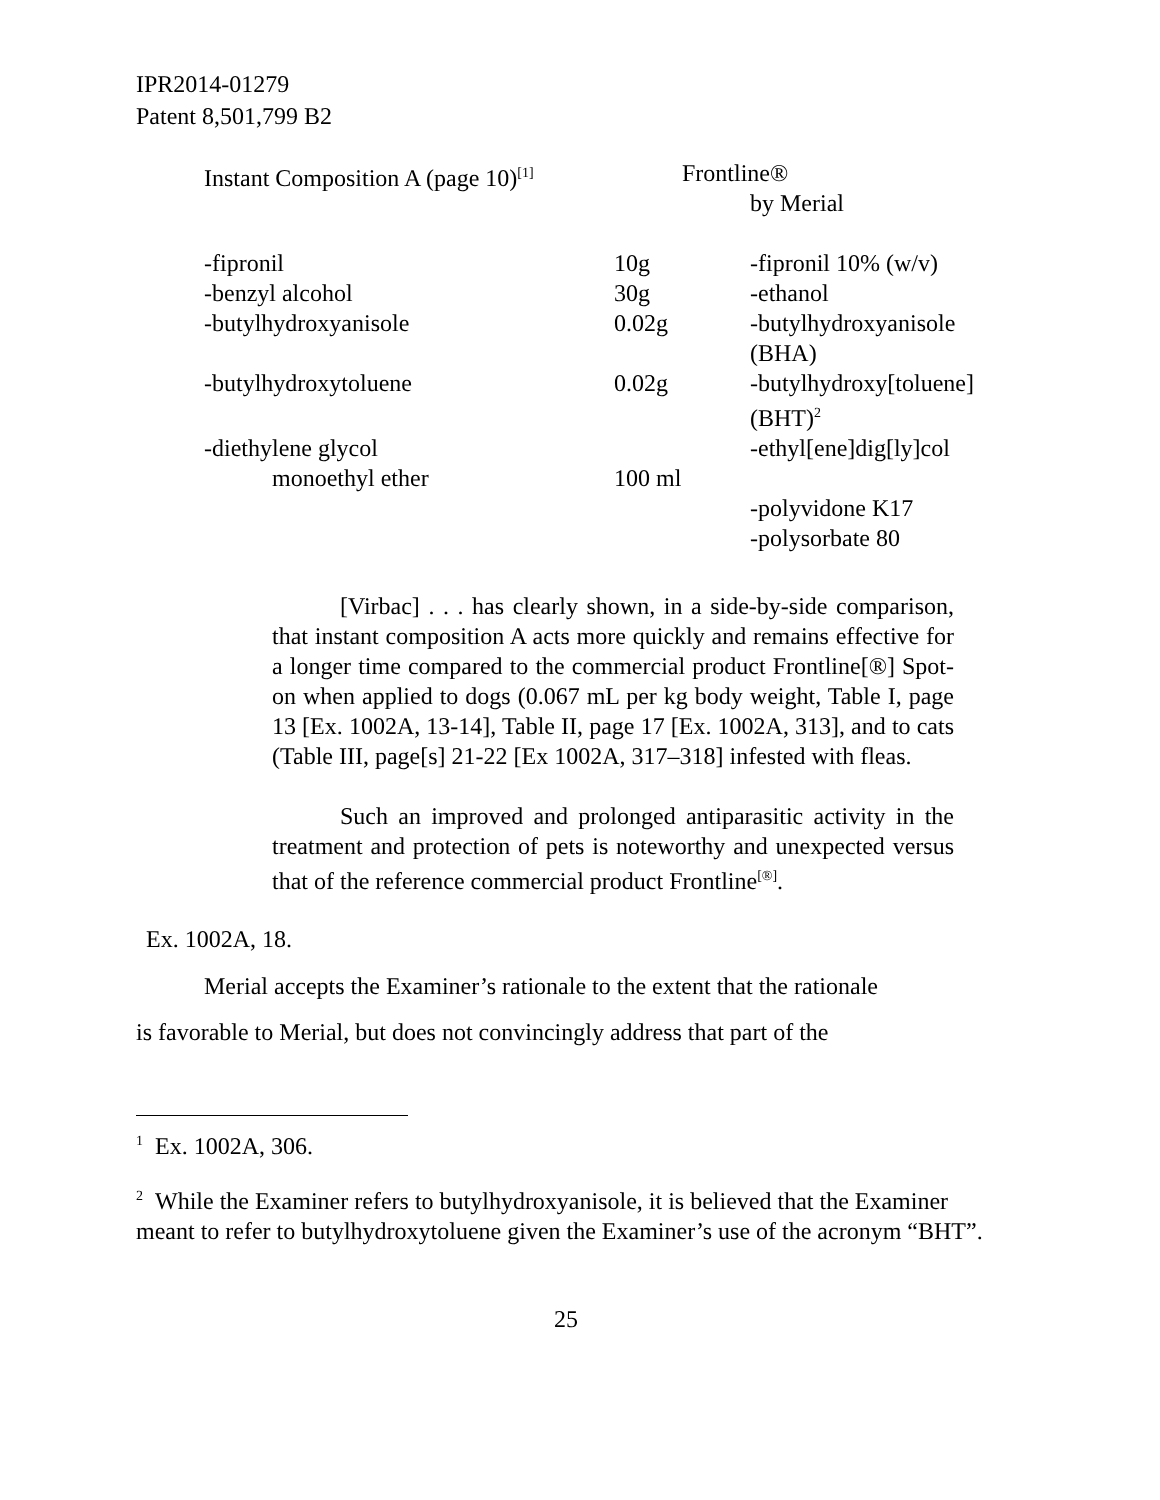IPR2014-01279
Patent 8,501,799 B2
| Instant Composition A (page 10)<sup>[1]</sup> | Frontline® by Merial | |
| -fipronil | 10g | -fipronil 10% (w/v) |
| -benzyl alcohol | 30g | -ethanol |
| -butylhydroxyanisole | 0.02g | -butylhydroxyanisole (BHA) |
| -butylhydroxytoluene | 0.02g | -butylhydroxy[toluene] (BHT)<sup>2</sup> |
| -diethylene glycol | | -ethyl[ene]dig[ly]col |
| monoethyl ether | 100 ml | |
| | | -polyvidone K17 |
| | | -polysorbate 80 |
[Virbac] . . . has clearly shown, in a side-by-side comparison, that instant composition A acts more quickly and remains effective for a longer time compared to the commercial product Frontline[®] Spot-on when applied to dogs (0.067 mL per kg body weight, Table I, page 13 [Ex. 1002A, 13-14], Table II, page 17 [Ex. 1002A, 313], and to cats (Table III, page[s] 21-22 [Ex 1002A, 317–318] infested with fleas.
Such an improved and prolonged antiparasitic activity in the treatment and protection of pets is noteworthy and unexpected versus that of the reference commercial product Frontline<sup>[®]</sup>.
Ex. 1002A, 18.
Merial accepts the Examiner’s rationale to the extent that the rationale
is favorable to Merial, but does not convincingly address that part of the
<sup>1</sup> Ex. 1002A, 306.
<sup>2</sup> While the Examiner refers to butylhydroxyanisole, it is believed that the Examiner meant to refer to butylhydroxytoluene given the Examiner’s use of the acronym “BHT”.
25